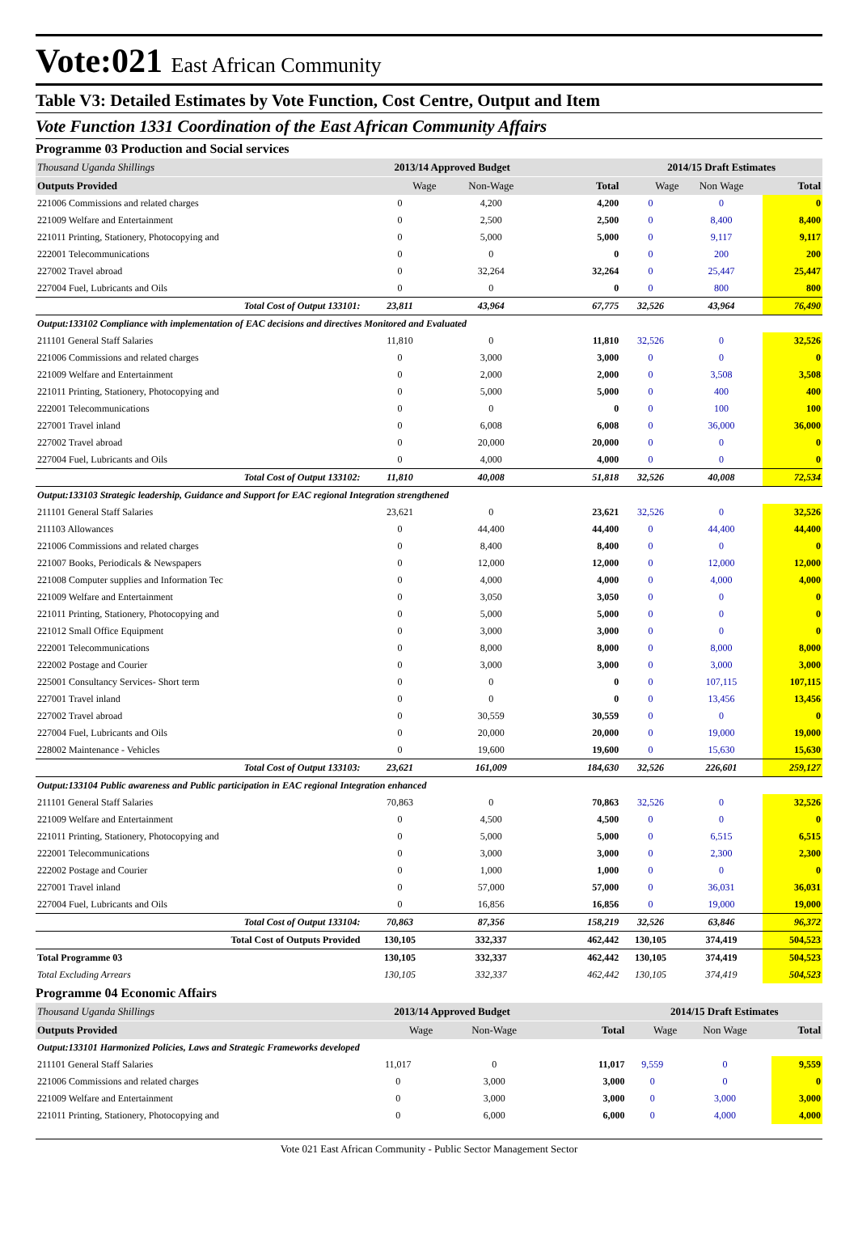Vote:021 East African Community
Table V3: Detailed Estimates by Vote Function, Cost Centre, Output and Item
Vote Function 1331 Coordination of the East African Community Affairs
Programme 03 Production and Social services
| Thousand Uganda Shillings | 2013/14 Approved Budget | | | 2014/15 Draft Estimates | | |
| Outputs Provided | Wage | Non-Wage | Total | Wage | Non Wage | Total |
| 221006 Commissions and related charges | 0 | 4,200 | 4,200 | 0 | 0 | 0 |
| 221009 Welfare and Entertainment | 0 | 2,500 | 2,500 | 0 | 8,400 | 8,400 |
| 221011 Printing, Stationery, Photocopying and | 0 | 5,000 | 5,000 | 0 | 9,117 | 9,117 |
| 222001 Telecommunications | 0 | 0 | 0 | 0 | 200 | 200 |
| 227002 Travel abroad | 0 | 32,264 | 32,264 | 0 | 25,447 | 25,447 |
| 227004 Fuel, Lubricants and Oils | 0 | 0 | 0 | 0 | 800 | 800 |
| Total Cost of Output 133101: | 23,811 | 43,964 | 67,775 | 32,526 | 43,964 | 76,490 |
| Output:133102 Compliance with implementation of EAC decisions and directives Monitored and Evaluated | | | | | | |
| 211101 General Staff Salaries | 11,810 | 0 | 11,810 | 32,526 | 0 | 32,526 |
| 221006 Commissions and related charges | 0 | 3,000 | 3,000 | 0 | 0 | 0 |
| 221009 Welfare and Entertainment | 0 | 2,000 | 2,000 | 0 | 3,508 | 3,508 |
| 221011 Printing, Stationery, Photocopying and | 0 | 5,000 | 5,000 | 0 | 400 | 400 |
| 222001 Telecommunications | 0 | 0 | 0 | 0 | 100 | 100 |
| 227001 Travel inland | 0 | 6,008 | 6,008 | 0 | 36,000 | 36,000 |
| 227002 Travel abroad | 0 | 20,000 | 20,000 | 0 | 0 | 0 |
| 227004 Fuel, Lubricants and Oils | 0 | 4,000 | 4,000 | 0 | 0 | 0 |
| Total Cost of Output 133102: | 11,810 | 40,008 | 51,818 | 32,526 | 40,008 | 72,534 |
| Output:133103 Strategic leadership, Guidance and Support for EAC regional Integration strengthened | | | | | | |
| 211101 General Staff Salaries | 23,621 | 0 | 23,621 | 32,526 | 0 | 32,526 |
| 211103 Allowances | 0 | 44,400 | 44,400 | 0 | 44,400 | 44,400 |
| 221006 Commissions and related charges | 0 | 8,400 | 8,400 | 0 | 0 | 0 |
| 221007 Books, Periodicals & Newspapers | 0 | 12,000 | 12,000 | 0 | 12,000 | 12,000 |
| 221008 Computer supplies and Information Tec | 0 | 4,000 | 4,000 | 0 | 4,000 | 4,000 |
| 221009 Welfare and Entertainment | 0 | 3,050 | 3,050 | 0 | 0 | 0 |
| 221011 Printing, Stationery, Photocopying and | 0 | 5,000 | 5,000 | 0 | 0 | 0 |
| 221012 Small Office Equipment | 0 | 3,000 | 3,000 | 0 | 0 | 0 |
| 222001 Telecommunications | 0 | 8,000 | 8,000 | 0 | 8,000 | 8,000 |
| 222002 Postage and Courier | 0 | 3,000 | 3,000 | 0 | 3,000 | 3,000 |
| 225001 Consultancy Services- Short term | 0 | 0 | 0 | 0 | 107,115 | 107,115 |
| 227001 Travel inland | 0 | 0 | 0 | 0 | 13,456 | 13,456 |
| 227002 Travel abroad | 0 | 30,559 | 30,559 | 0 | 0 | 0 |
| 227004 Fuel, Lubricants and Oils | 0 | 20,000 | 20,000 | 0 | 19,000 | 19,000 |
| 228002 Maintenance - Vehicles | 0 | 19,600 | 19,600 | 0 | 15,630 | 15,630 |
| Total Cost of Output 133103: | 23,621 | 161,009 | 184,630 | 32,526 | 226,601 | 259,127 |
| Output:133104 Public awareness and Public participation in EAC regional Integration enhanced | | | | | | |
| 211101 General Staff Salaries | 70,863 | 0 | 70,863 | 32,526 | 0 | 32,526 |
| 221009 Welfare and Entertainment | 0 | 4,500 | 4,500 | 0 | 0 | 0 |
| 221011 Printing, Stationery, Photocopying and | 0 | 5,000 | 5,000 | 0 | 6,515 | 6,515 |
| 222001 Telecommunications | 0 | 3,000 | 3,000 | 0 | 2,300 | 2,300 |
| 222002 Postage and Courier | 0 | 1,000 | 1,000 | 0 | 0 | 0 |
| 227001 Travel inland | 0 | 57,000 | 57,000 | 0 | 36,031 | 36,031 |
| 227004 Fuel, Lubricants and Oils | 0 | 16,856 | 16,856 | 0 | 19,000 | 19,000 |
| Total Cost of Output 133104: | 70,863 | 87,356 | 158,219 | 32,526 | 63,846 | 96,372 |
| Total Cost of Outputs Provided | 130,105 | 332,337 | 462,442 | 130,105 | 374,419 | 504,523 |
| Total Programme 03 | 130,105 | 332,337 | 462,442 | 130,105 | 374,419 | 504,523 |
| Total Excluding Arrears | 130,105 | 332,337 | 462,442 | 130,105 | 374,419 | 504,523 |
Programme 04 Economic Affairs
| Thousand Uganda Shillings | 2013/14 Approved Budget | | | 2014/15 Draft Estimates | | |
| Outputs Provided | Wage | Non-Wage | Total | Wage | Non Wage | Total |
| Output:133101 Harmonized Policies, Laws and Strategic Frameworks developed | | | | | | |
| 211101 General Staff Salaries | 11,017 | 0 | 11,017 | 9,559 | 0 | 9,559 |
| 221006 Commissions and related charges | 0 | 3,000 | 3,000 | 0 | 0 | 0 |
| 221009 Welfare and Entertainment | 0 | 3,000 | 3,000 | 0 | 3,000 | 3,000 |
| 221011 Printing, Stationery, Photocopying and | 0 | 6,000 | 6,000 | 0 | 4,000 | 4,000 |
Vote 021 East African Community - Public Sector Management Sector